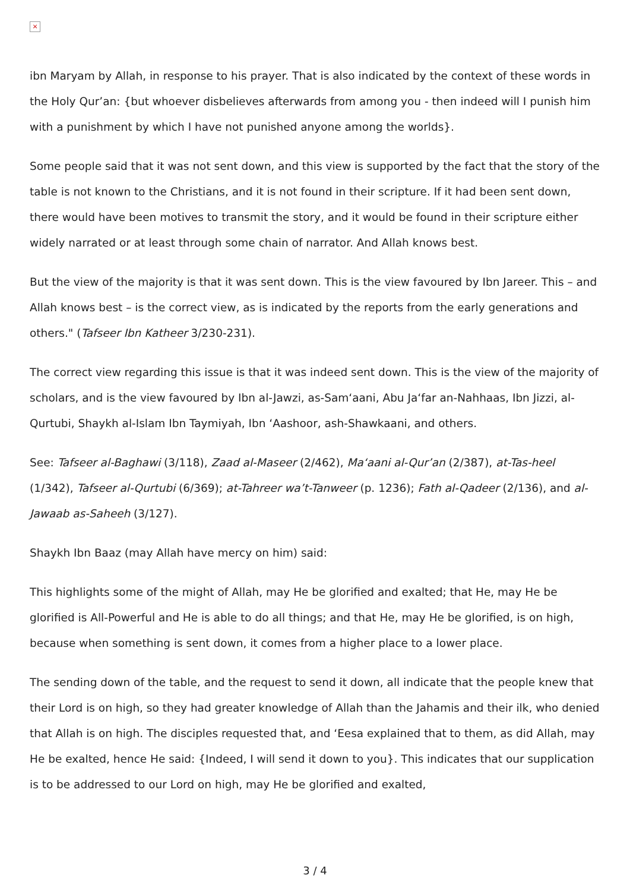×
ibn Maryam by Allah, in response to his prayer. That is also indicated by the context of these words in the Holy Qur’an: {but whoever disbelieves afterwards from among you - then indeed will I punish him with a punishment by which I have not punished anyone among the worlds}.
Some people said that it was not sent down, and this view is supported by the fact that the story of the table is not known to the Christians, and it is not found in their scripture. If it had been sent down, there would have been motives to transmit the story, and it would be found in their scripture either widely narrated or at least through some chain of narrator. And Allah knows best.
But the view of the majority is that it was sent down. This is the view favoured by Ibn Jareer. This – and Allah knows best – is the correct view, as is indicated by the reports from the early generations and others." (Tafseer Ibn Katheer 3/230-231).
The correct view regarding this issue is that it was indeed sent down. This is the view of the majority of scholars, and is the view favoured by Ibn al-Jawzi, as-Sam‘aani, Abu Ja‘far an-Nahhaas, Ibn Jizzi, al-Qurtubi, Shaykh al-Islam Ibn Taymiyah, Ibn ‘Aashoor, ash-Shawkaani, and others.
See: Tafseer al-Baghawi (3/118), Zaad al-Maseer (2/462), Ma‘aani al-Qur’an (2/387), at-Tas-heel (1/342), Tafseer al-Qurtubi (6/369); at-Tahreer wa’t-Tanweer (p. 1236); Fath al-Qadeer (2/136), and al-Jawaab as-Saheeh (3/127).
Shaykh Ibn Baaz (may Allah have mercy on him) said:
This highlights some of the might of Allah, may He be glorified and exalted; that He, may He be glorified is All-Powerful and He is able to do all things; and that He, may He be glorified, is on high, because when something is sent down, it comes from a higher place to a lower place.
The sending down of the table, and the request to send it down, all indicate that the people knew that their Lord is on high, so they had greater knowledge of Allah than the Jahamis and their ilk, who denied that Allah is on high. The disciples requested that, and ‘Eesa explained that to them, as did Allah, may He be exalted, hence He said: {Indeed, I will send it down to you}. This indicates that our supplication is to be addressed to our Lord on high, may He be glorified and exalted,
3 / 4